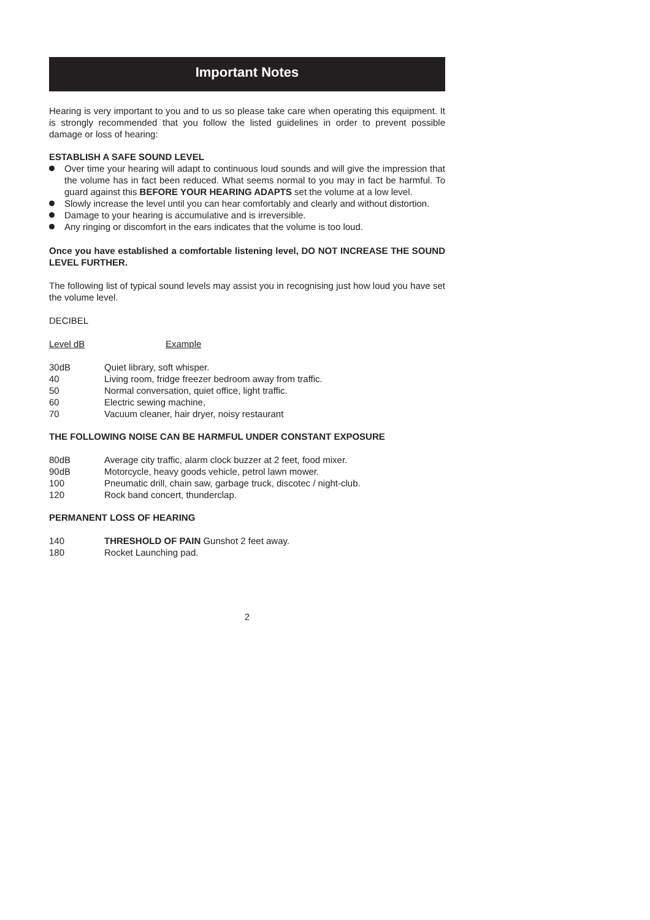Important Notes
Hearing is very important to you and to us so please take care when operating this equipment. It is strongly recommended that you follow the listed guidelines in order to prevent possible damage or loss of hearing:
ESTABLISH A SAFE SOUND LEVEL
Over time your hearing will adapt to continuous loud sounds and will give the impression that the volume has in fact been reduced. What seems normal to you may in fact be harmful. To guard against this BEFORE YOUR HEARING ADAPTS set the volume at a low level.
Slowly increase the level until you can hear comfortably and clearly and without distortion.
Damage to your hearing is accumulative and is irreversible.
Any ringing or discomfort in the ears indicates that the volume is too loud.
Once you have established a comfortable listening level, DO NOT INCREASE THE SOUND LEVEL FURTHER.
The following list of typical sound levels may assist you in recognising just how loud you have set the volume level.
DECIBEL
| Level dB | Example |
| 30dB | Quiet library, soft whisper. |
| 40 | Living room, fridge freezer bedroom away from traffic. |
| 50 | Normal conversation, quiet office, light traffic. |
| 60 | Electric sewing machine, |
| 70 | Vacuum cleaner, hair dryer, noisy restaurant |
THE FOLLOWING NOISE CAN BE HARMFUL UNDER CONSTANT EXPOSURE
| 80dB | Average city traffic, alarm clock buzzer at 2 feet, food mixer. |
| 90dB | Motorcycle, heavy goods vehicle, petrol lawn mower. |
| 100 | Pneumatic drill, chain saw, garbage truck, discotec / night-club. |
| 120 | Rock band concert, thunderclap. |
PERMANENT LOSS OF HEARING
| 140 | THRESHOLD OF PAIN Gunshot 2 feet away. |
| 180 | Rocket Launching pad. |
2